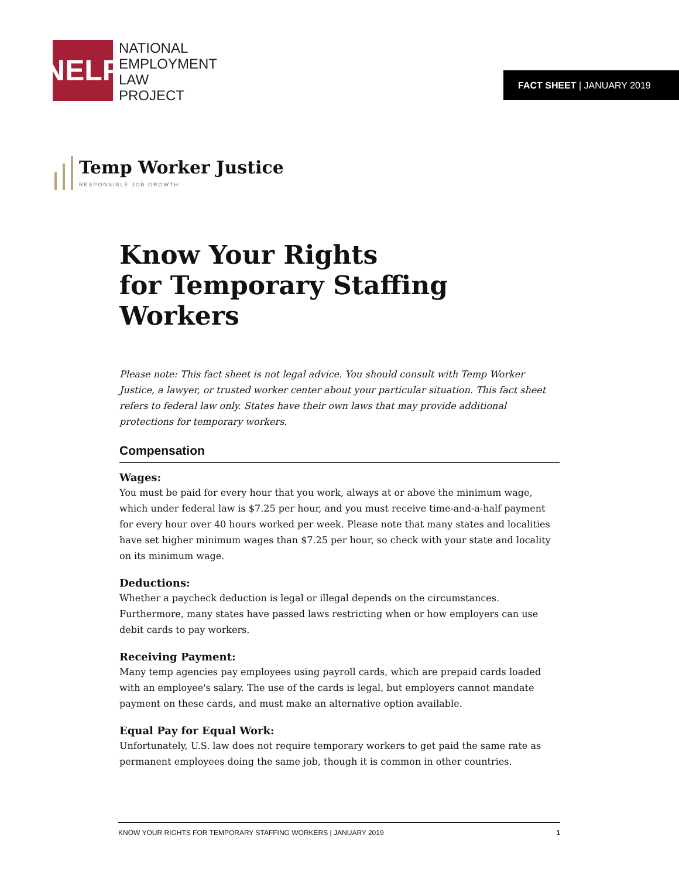NELP
NATIONAL
EMPLOYMENT
LAW
PROJECT
FACT SHEET | JANUARY 2019
Temp Worker Justice
RESPONSIBLE JOB GROWTH
Know Your Rights
for Temporary Staffing Workers
Please note: This fact sheet is not legal advice. You should consult with Temp Worker Justice, a lawyer, or trusted worker center about your particular situation. This fact sheet refers to federal law only. States have their own laws that may provide additional protections for temporary workers.
Compensation
Wages:
You must be paid for every hour that you work, always at or above the minimum wage, which under federal law is $7.25 per hour, and you must receive time-and-a-half payment for every hour over 40 hours worked per week. Please note that many states and localities have set higher minimum wages than $7.25 per hour, so check with your state and locality on its minimum wage.
Deductions:
Whether a paycheck deduction is legal or illegal depends on the circumstances. Furthermore, many states have passed laws restricting when or how employers can use debit cards to pay workers.
Receiving Payment:
Many temp agencies pay employees using payroll cards, which are prepaid cards loaded with an employee's salary. The use of the cards is legal, but employers cannot mandate payment on these cards, and must make an alternative option available.
Equal Pay for Equal Work:
Unfortunately, U.S. law does not require temporary workers to get paid the same rate as permanent employees doing the same job, though it is common in other countries.
KNOW YOUR RIGHTS FOR TEMPORARY STAFFING WORKERS | JANUARY 2019 1